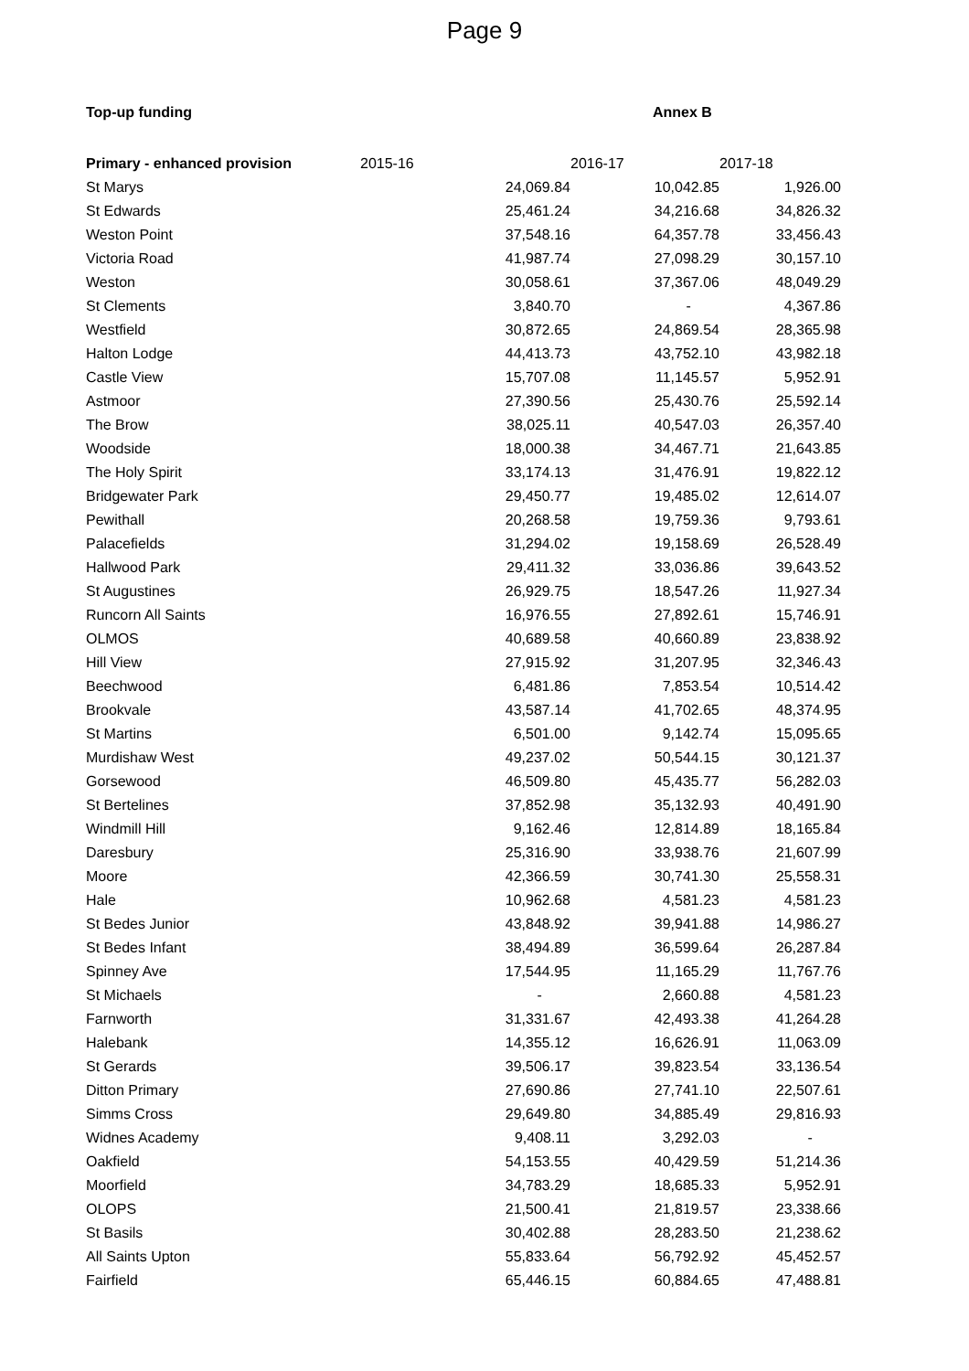Page 9
Top-up funding Annex B
| Primary - enhanced provision | 2015-16 | 2016-17 | 2017-18 |
| --- | --- | --- | --- |
| St Marys | 24,069.84 | 10,042.85 | 1,926.00 |
| St Edwards | 25,461.24 | 34,216.68 | 34,826.32 |
| Weston Point | 37,548.16 | 64,357.78 | 33,456.43 |
| Victoria Road | 41,987.74 | 27,098.29 | 30,157.10 |
| Weston | 30,058.61 | 37,367.06 | 48,049.29 |
| St Clements | 3,840.70 | - | 4,367.86 |
| Westfield | 30,872.65 | 24,869.54 | 28,365.98 |
| Halton Lodge | 44,413.73 | 43,752.10 | 43,982.18 |
| Castle View | 15,707.08 | 11,145.57 | 5,952.91 |
| Astmoor | 27,390.56 | 25,430.76 | 25,592.14 |
| The Brow | 38,025.11 | 40,547.03 | 26,357.40 |
| Woodside | 18,000.38 | 34,467.71 | 21,643.85 |
| The Holy Spirit | 33,174.13 | 31,476.91 | 19,822.12 |
| Bridgewater Park | 29,450.77 | 19,485.02 | 12,614.07 |
| Pewithall | 20,268.58 | 19,759.36 | 9,793.61 |
| Palacefields | 31,294.02 | 19,158.69 | 26,528.49 |
| Hallwood Park | 29,411.32 | 33,036.86 | 39,643.52 |
| St Augustines | 26,929.75 | 18,547.26 | 11,927.34 |
| Runcorn All Saints | 16,976.55 | 27,892.61 | 15,746.91 |
| OLMOS | 40,689.58 | 40,660.89 | 23,838.92 |
| Hill View | 27,915.92 | 31,207.95 | 32,346.43 |
| Beechwood | 6,481.86 | 7,853.54 | 10,514.42 |
| Brookvale | 43,587.14 | 41,702.65 | 48,374.95 |
| St Martins | 6,501.00 | 9,142.74 | 15,095.65 |
| Murdishaw West | 49,237.02 | 50,544.15 | 30,121.37 |
| Gorsewood | 46,509.80 | 45,435.77 | 56,282.03 |
| St Bertelines | 37,852.98 | 35,132.93 | 40,491.90 |
| Windmill Hill | 9,162.46 | 12,814.89 | 18,165.84 |
| Daresbury | 25,316.90 | 33,938.76 | 21,607.99 |
| Moore | 42,366.59 | 30,741.30 | 25,558.31 |
| Hale | 10,962.68 | 4,581.23 | 4,581.23 |
| St Bedes Junior | 43,848.92 | 39,941.88 | 14,986.27 |
| St Bedes Infant | 38,494.89 | 36,599.64 | 26,287.84 |
| Spinney Ave | 17,544.95 | 11,165.29 | 11,767.76 |
| St Michaels | - | 2,660.88 | 4,581.23 |
| Farnworth | 31,331.67 | 42,493.38 | 41,264.28 |
| Halebank | 14,355.12 | 16,626.91 | 11,063.09 |
| St Gerards | 39,506.17 | 39,823.54 | 33,136.54 |
| Ditton Primary | 27,690.86 | 27,741.10 | 22,507.61 |
| Simms Cross | 29,649.80 | 34,885.49 | 29,816.93 |
| Widnes Academy | 9,408.11 | 3,292.03 | - |
| Oakfield | 54,153.55 | 40,429.59 | 51,214.36 |
| Moorfield | 34,783.29 | 18,685.33 | 5,952.91 |
| OLOPS | 21,500.41 | 21,819.57 | 23,338.66 |
| St Basils | 30,402.88 | 28,283.50 | 21,238.62 |
| All Saints Upton | 55,833.64 | 56,792.92 | 45,452.57 |
| Fairfield | 65,446.15 | 60,884.65 | 47,488.81 |